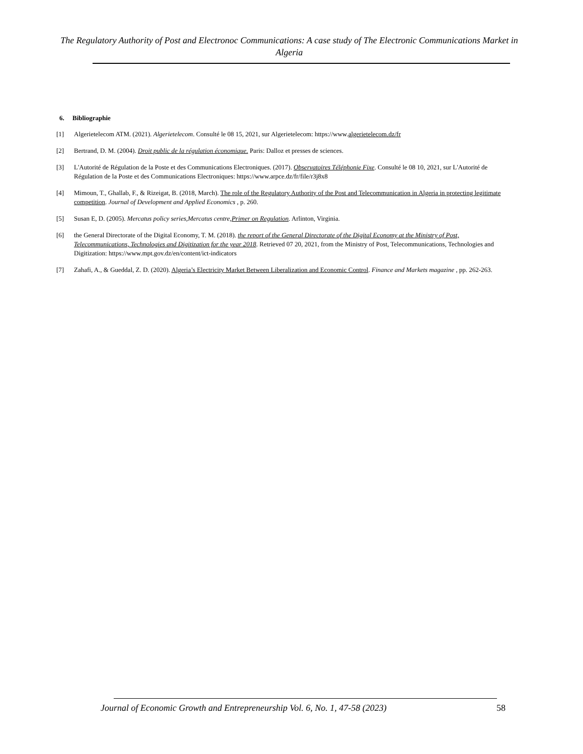The Regulatory Authority of Post and Electronoc Communications: A case study of The Electronic Communications Market in Algeria
6. Bibliographie
[1] Algerietelecom ATM. (2021). Algerietelecom. Consulté le 08 15, 2021, sur Algerietelecom: https://www.algerietelecom.dz/fr
[2] Bertrand, D. M. (2004). Droit public de la régulation économique. Paris: Dalloz et presses de sciences.
[3] L'Autorité de Régulation de la Poste et des Communications Electroniques. (2017). Observatoires Téléphonie Fixe. Consulté le 08 10, 2021, sur L'Autorité de Régulation de la Poste et des Communications Electroniques: https://www.arpce.dz/fr/file/r3j8x8
[4] Mimoun, T., Ghallab, F., & Rizeigat, B. (2018, March). The role of the Regulatory Authority of the Post and Telecommunication in Algeria in protecting legitimate competition. Journal of Development and Applied Economics , p. 260.
[5] Susan E, D. (2005). Mercatus policy series,Mercatus centre,Primer on Regulation. Arlinton, Virginia.
[6] the General Directorate of the Digital Economy, T. M. (2018). the report of the General Directorate of the Digital Economy at the Ministry of Post, Telecommunications, Technologies and Digitization for the year 2018. Retrieved 07 20, 2021, from the Ministry of Post, Telecommunications, Technologies and Digitization: https://www.mpt.gov.dz/en/content/ict-indicators
[7] Zahafi, A., & Gueddal, Z. D. (2020). Algeria’s Electricity Market Between Liberalization and Economic Control. Finance and Markets magazine , pp. 262-263.
Journal of Economic Growth and Entrepreneurship Vol. 6, No. 1, 47-58 (2023) 58